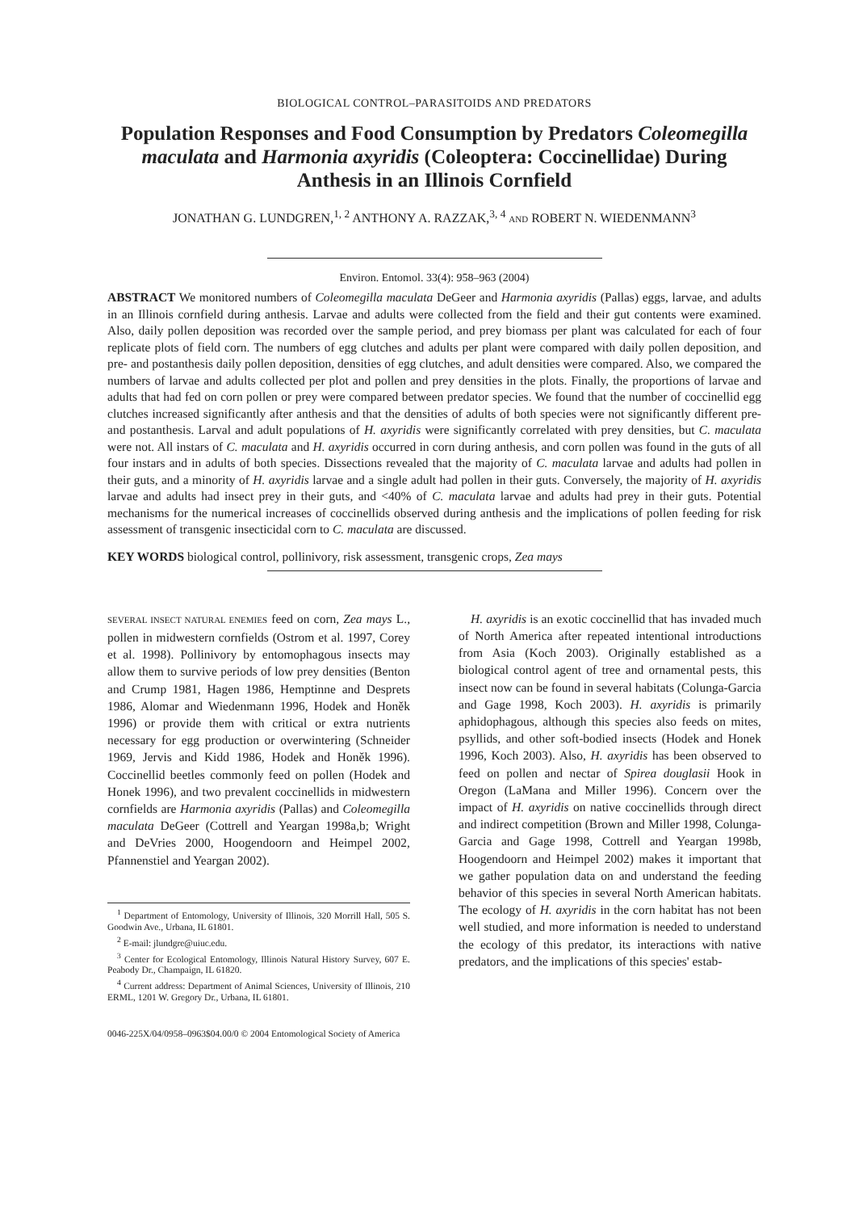BIOLOGICAL CONTROL–PARASITOIDS AND PREDATORS
Population Responses and Food Consumption by Predators Coleomegilla maculata and Harmonia axyridis (Coleoptera: Coccinellidae) During Anthesis in an Illinois Cornfield
JONATHAN G. LUNDGREN,<sup>1, 2</sup> ANTHONY A. RAZZAK,<sup>3, 4</sup> AND ROBERT N. WIEDENMANN<sup>3</sup>
Environ. Entomol. 33(4): 958–963 (2004)
ABSTRACT We monitored numbers of Coleomegilla maculata DeGeer and Harmonia axyridis (Pallas) eggs, larvae, and adults in an Illinois cornfield during anthesis. Larvae and adults were collected from the field and their gut contents were examined. Also, daily pollen deposition was recorded over the sample period, and prey biomass per plant was calculated for each of four replicate plots of field corn. The numbers of egg clutches and adults per plant were compared with daily pollen deposition, and pre- and postanthesis daily pollen deposition, densities of egg clutches, and adult densities were compared. Also, we compared the numbers of larvae and adults collected per plot and pollen and prey densities in the plots. Finally, the proportions of larvae and adults that had fed on corn pollen or prey were compared between predator species. We found that the number of coccinellid egg clutches increased significantly after anthesis and that the densities of adults of both species were not significantly different pre- and postanthesis. Larval and adult populations of H. axyridis were significantly correlated with prey densities, but C. maculata were not. All instars of C. maculata and H. axyridis occurred in corn during anthesis, and corn pollen was found in the guts of all four instars and in adults of both species. Dissections revealed that the majority of C. maculata larvae and adults had pollen in their guts, and a minority of H. axyridis larvae and a single adult had pollen in their guts. Conversely, the majority of H. axyridis larvae and adults had insect prey in their guts, and <40% of C. maculata larvae and adults had prey in their guts. Potential mechanisms for the numerical increases of coccinellids observed during anthesis and the implications of pollen feeding for risk assessment of transgenic insecticidal corn to C. maculata are discussed.
KEY WORDS biological control, pollinivory, risk assessment, transgenic crops, Zea mays
SEVERAL INSECT NATURAL ENEMIES feed on corn, Zea mays L., pollen in midwestern cornfields (Ostrom et al. 1997, Corey et al. 1998). Pollinivory by entomophagous insects may allow them to survive periods of low prey densities (Benton and Crump 1981, Hagen 1986, Hemptinne and Desprets 1986, Alomar and Wiedenmann 1996, Hodek and Honěk 1996) or provide them with critical or extra nutrients necessary for egg production or overwintering (Schneider 1969, Jervis and Kidd 1986, Hodek and Honěk 1996). Coccinellid beetles commonly feed on pollen (Hodek and Honek 1996), and two prevalent coccinellids in midwestern cornfields are Harmonia axyridis (Pallas) and Coleomegilla maculata DeGeer (Cottrell and Yeargan 1998a,b; Wright and DeVries 2000, Hoogendoorn and Heimpel 2002, Pfannenstiel and Yeargan 2002).
<sup>1</sup> Department of Entomology, University of Illinois, 320 Morrill Hall, 505 S. Goodwin Ave., Urbana, IL 61801.
<sup>2</sup> E-mail: jlundgre@uiuc.edu.
<sup>3</sup> Center for Ecological Entomology, Illinois Natural History Survey, 607 E. Peabody Dr., Champaign, IL 61820.
<sup>4</sup> Current address: Department of Animal Sciences, University of Illinois, 210 ERML, 1201 W. Gregory Dr., Urbana, IL 61801.
H. axyridis is an exotic coccinellid that has invaded much of North America after repeated intentional introductions from Asia (Koch 2003). Originally established as a biological control agent of tree and ornamental pests, this insect now can be found in several habitats (Colunga-Garcia and Gage 1998, Koch 2003). H. axyridis is primarily aphidophagous, although this species also feeds on mites, psyllids, and other soft-bodied insects (Hodek and Honek 1996, Koch 2003). Also, H. axyridis has been observed to feed on pollen and nectar of Spirea douglasii Hook in Oregon (LaMana and Miller 1996). Concern over the impact of H. axyridis on native coccinellids through direct and indirect competition (Brown and Miller 1998, Colunga-Garcia and Gage 1998, Cottrell and Yeargan 1998b, Hoogendoorn and Heimpel 2002) makes it important that we gather population data on and understand the feeding behavior of this species in several North American habitats. The ecology of H. axyridis in the corn habitat has not been well studied, and more information is needed to understand the ecology of this predator, its interactions with native predators, and the implications of this species' estab-
0046-225X/04/0958–0963$04.00/0 © 2004 Entomological Society of America